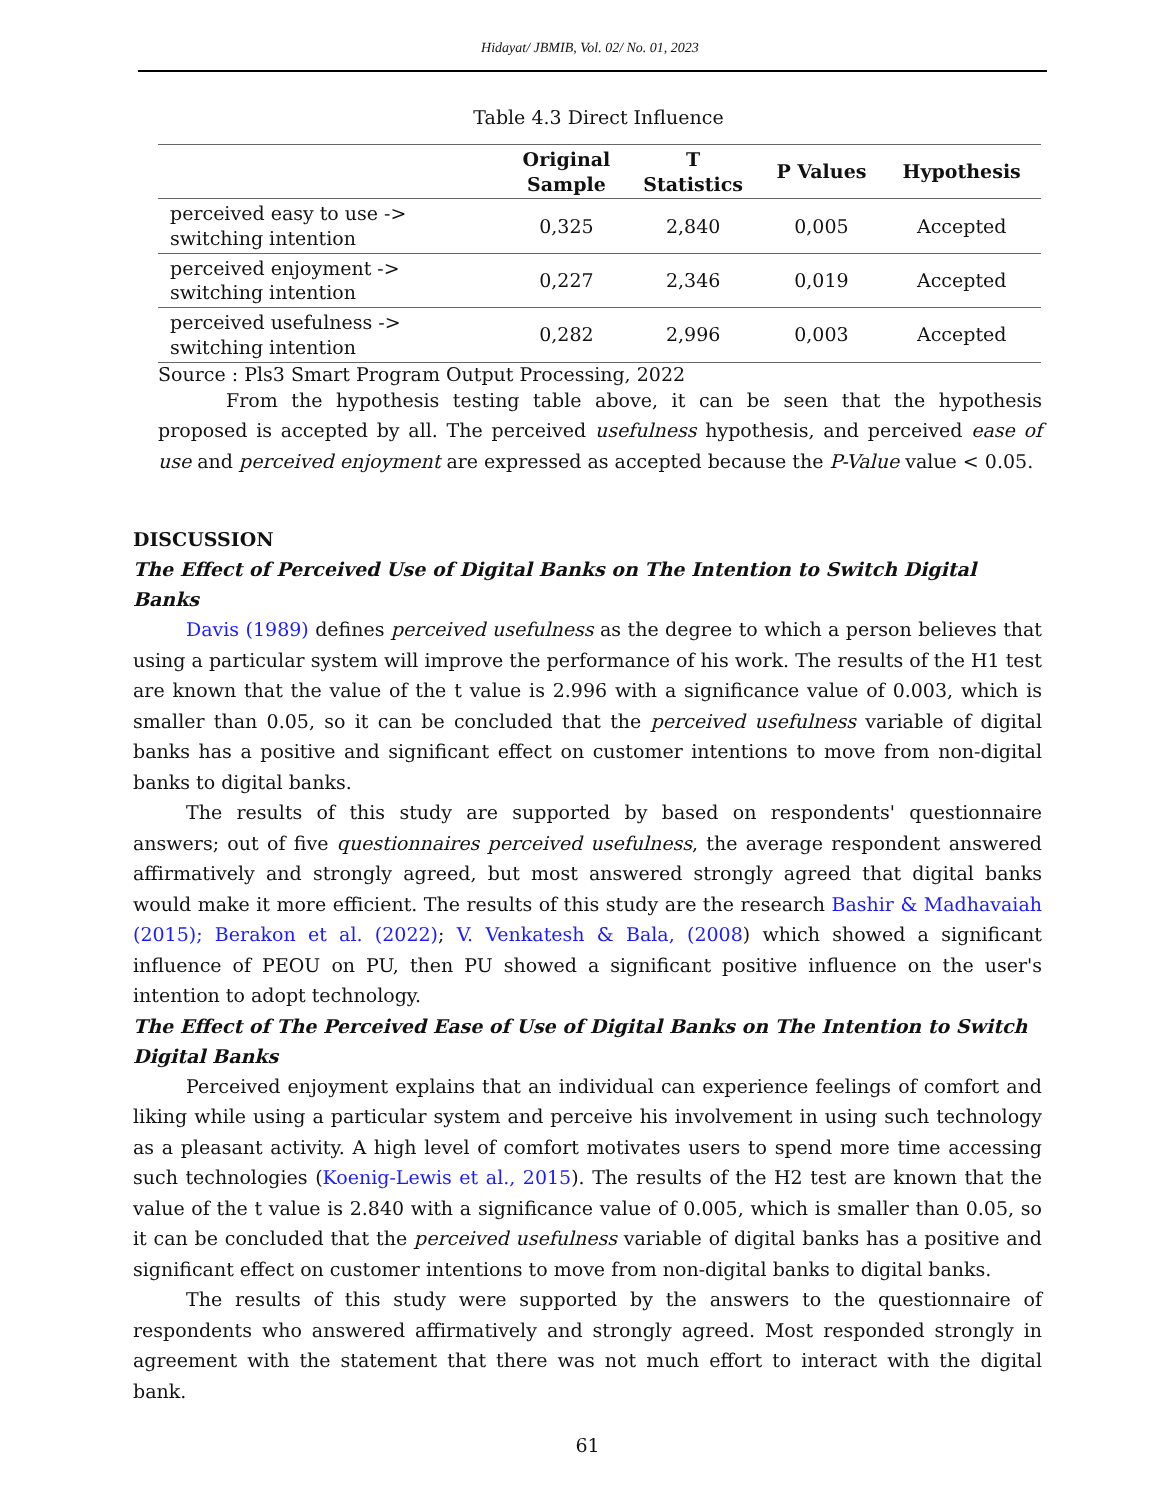Hidayat/ JBMIB, Vol. 02/ No. 01, 2023
Table 4.3 Direct Influence
| | Original Sample | T Statistics | P Values | Hypothesis |
| --- | --- | --- | --- | --- |
| perceived easy to use -> switching intention | 0,325 | 2,840 | 0,005 | Accepted |
| perceived enjoyment -> switching intention | 0,227 | 2,346 | 0,019 | Accepted |
| perceived usefulness -> switching intention | 0,282 | 2,996 | 0,003 | Accepted |
Source : Pls3 Smart Program Output Processing, 2022
From the hypothesis testing table above, it can be seen that the hypothesis proposed is accepted by all. The perceived usefulness hypothesis, and perceived ease of use and perceived enjoyment are expressed as accepted because the P-Value value < 0.05.
DISCUSSION
The Effect of Perceived Use of Digital Banks on The Intention to Switch Digital Banks
Davis (1989) defines perceived usefulness as the degree to which a person believes that using a particular system will improve the performance of his work. The results of the H1 test are known that the value of the t value is 2.996 with a significance value of 0.003, which is smaller than 0.05, so it can be concluded that the perceived usefulness variable of digital banks has a positive and significant effect on customer intentions to move from non-digital banks to digital banks.
The results of this study are supported by based on respondents' questionnaire answers; out of five questionnaires perceived usefulness, the average respondent answered affirmatively and strongly agreed, but most answered strongly agreed that digital banks would make it more efficient. The results of this study are the research Bashir & Madhavaiah (2015); Berakon et al. (2022); V. Venkatesh & Bala, (2008) which showed a significant influence of PEOU on PU, then PU showed a significant positive influence on the user's intention to adopt technology.
The Effect of The Perceived Ease of Use of Digital Banks on The Intention to Switch Digital Banks
Perceived enjoyment explains that an individual can experience feelings of comfort and liking while using a particular system and perceive his involvement in using such technology as a pleasant activity. A high level of comfort motivates users to spend more time accessing such technologies (Koenig-Lewis et al., 2015). The results of the H2 test are known that the value of the t value is 2.840 with a significance value of 0.005, which is smaller than 0.05, so it can be concluded that the perceived usefulness variable of digital banks has a positive and significant effect on customer intentions to move from non-digital banks to digital banks.
The results of this study were supported by the answers to the questionnaire of respondents who answered affirmatively and strongly agreed. Most responded strongly in agreement with the statement that there was not much effort to interact with the digital bank.
61